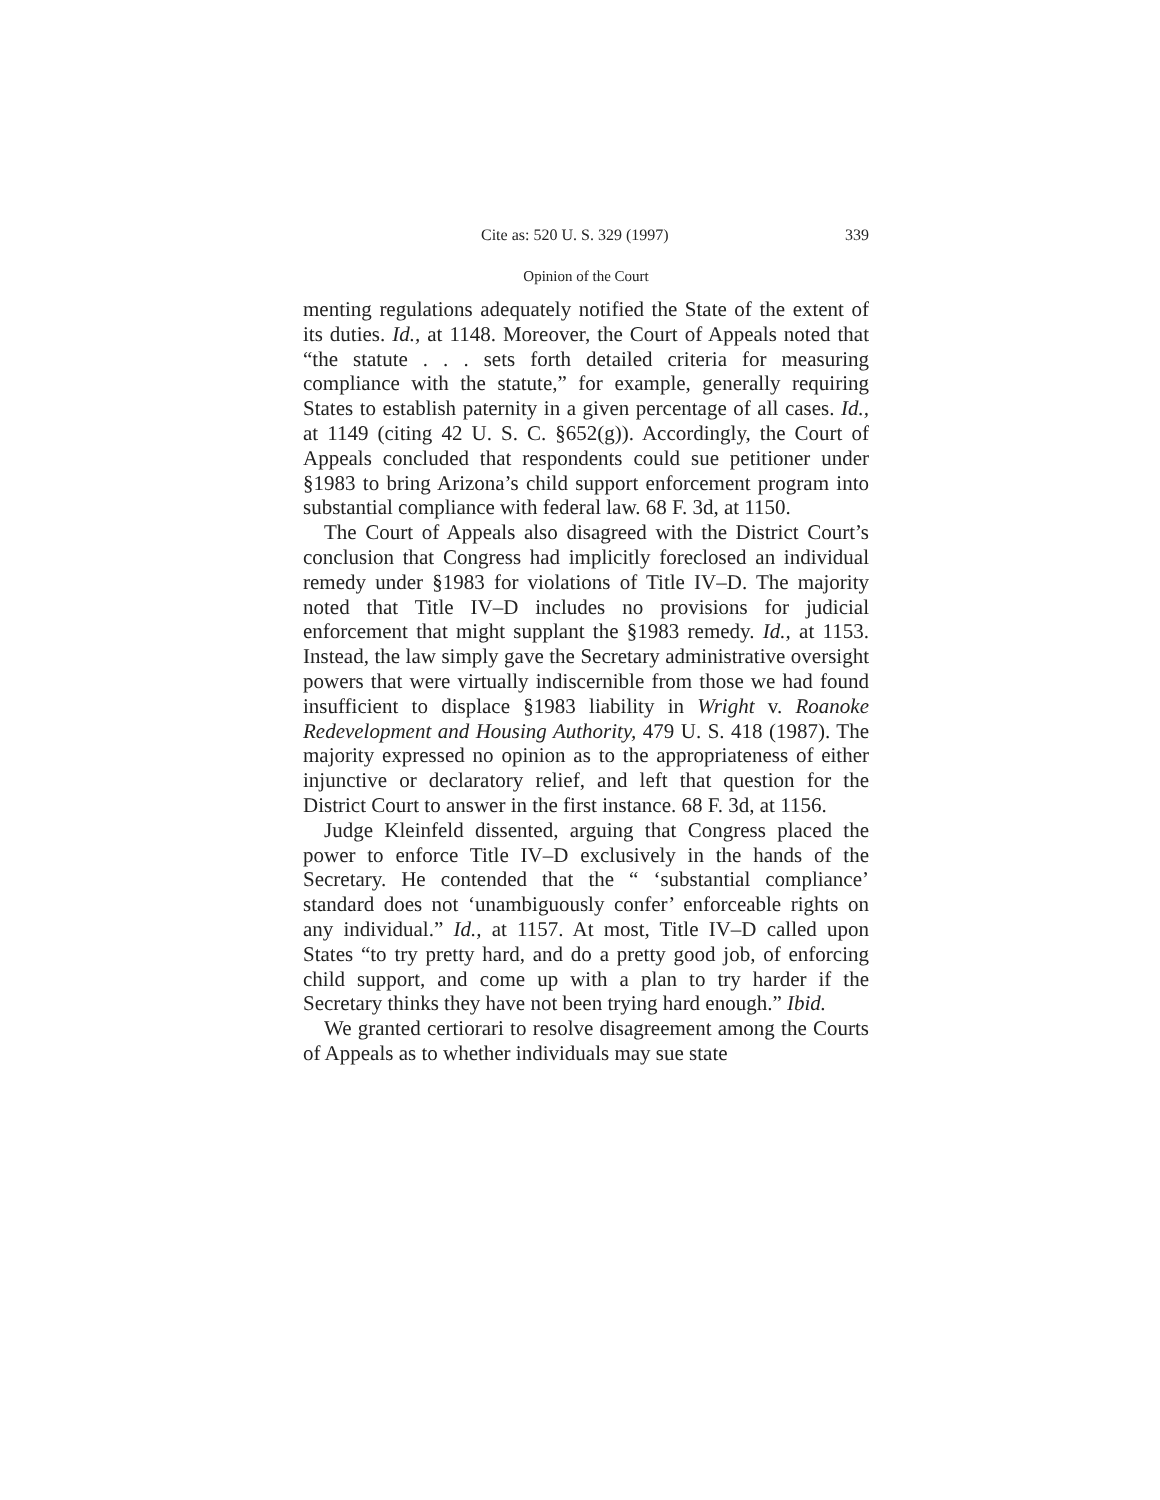Cite as: 520 U. S. 329 (1997) 339
Opinion of the Court
menting regulations adequately notified the State of the extent of its duties. Id., at 1148. Moreover, the Court of Appeals noted that “the statute . . . sets forth detailed criteria for measuring compliance with the statute,” for example, generally requiring States to establish paternity in a given percentage of all cases. Id., at 1149 (citing 42 U. S. C. §652(g)). Accordingly, the Court of Appeals concluded that respondents could sue petitioner under §1983 to bring Arizona’s child support enforcement program into substantial compliance with federal law. 68 F. 3d, at 1150.
The Court of Appeals also disagreed with the District Court’s conclusion that Congress had implicitly foreclosed an individual remedy under §1983 for violations of Title IV–D. The majority noted that Title IV–D includes no provisions for judicial enforcement that might supplant the §1983 remedy. Id., at 1153. Instead, the law simply gave the Secretary administrative oversight powers that were virtually indiscernible from those we had found insufficient to displace §1983 liability in Wright v. Roanoke Redevelopment and Housing Authority, 479 U. S. 418 (1987). The majority expressed no opinion as to the appropriateness of either injunctive or declaratory relief, and left that question for the District Court to answer in the first instance. 68 F. 3d, at 1156.
Judge Kleinfeld dissented, arguing that Congress placed the power to enforce Title IV–D exclusively in the hands of the Secretary. He contended that the “ ‘substantial compliance’ standard does not ‘unambiguously confer’ enforceable rights on any individual.” Id., at 1157. At most, Title IV–D called upon States “to try pretty hard, and do a pretty good job, of enforcing child support, and come up with a plan to try harder if the Secretary thinks they have not been trying hard enough.” Ibid.
We granted certiorari to resolve disagreement among the Courts of Appeals as to whether individuals may sue state